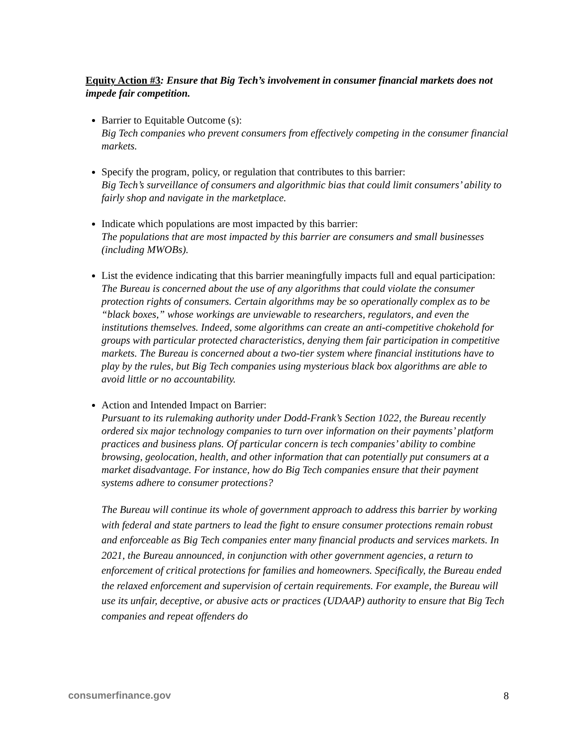Equity Action #3: Ensure that Big Tech’s involvement in consumer financial markets does not impede fair competition.
Barrier to Equitable Outcome (s):
Big Tech companies who prevent consumers from effectively competing in the consumer financial markets.
Specify the program, policy, or regulation that contributes to this barrier:
Big Tech’s surveillance of consumers and algorithmic bias that could limit consumers’ ability to fairly shop and navigate in the marketplace.
Indicate which populations are most impacted by this barrier:
The populations that are most impacted by this barrier are consumers and small businesses (including MWOBs).
List the evidence indicating that this barrier meaningfully impacts full and equal participation:
The Bureau is concerned about the use of any algorithms that could violate the consumer protection rights of consumers. Certain algorithms may be so operationally complex as to be “black boxes,” whose workings are unviewable to researchers, regulators, and even the institutions themselves. Indeed, some algorithms can create an anti-competitive chokehold for groups with particular protected characteristics, denying them fair participation in competitive markets. The Bureau is concerned about a two-tier system where financial institutions have to play by the rules, but Big Tech companies using mysterious black box algorithms are able to avoid little or no accountability.
Action and Intended Impact on Barrier:
Pursuant to its rulemaking authority under Dodd-Frank’s Section 1022, the Bureau recently ordered six major technology companies to turn over information on their payments’ platform practices and business plans. Of particular concern is tech companies’ ability to combine browsing, geolocation, health, and other information that can potentially put consumers at a market disadvantage. For instance, how do Big Tech companies ensure that their payment systems adhere to consumer protections?
The Bureau will continue its whole of government approach to address this barrier by working with federal and state partners to lead the fight to ensure consumer protections remain robust and enforceable as Big Tech companies enter many financial products and services markets. In 2021, the Bureau announced, in conjunction with other government agencies, a return to enforcement of critical protections for families and homeowners. Specifically, the Bureau ended the relaxed enforcement and supervision of certain requirements. For example, the Bureau will use its unfair, deceptive, or abusive acts or practices (UDAAP) authority to ensure that Big Tech companies and repeat offenders do
consumerfinance.gov 8